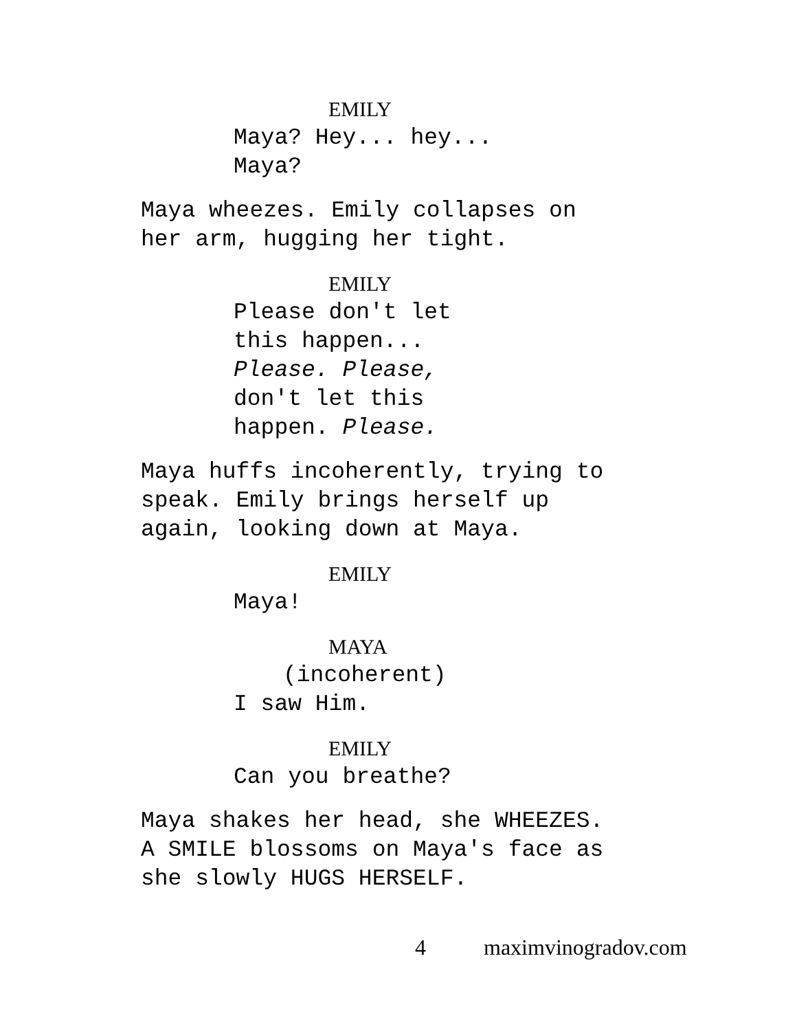EMILY
Maya? Hey... hey...
Maya?
Maya wheezes. Emily collapses on
her arm, hugging her tight.
EMILY
Please don't let
this happen...
Please. Please,
don't let this
happen. Please.
Maya huffs incoherently, trying to
speak. Emily brings herself up
again, looking down at Maya.
EMILY
Maya!
MAYA
(incoherent)
I saw Him.
EMILY
Can you breathe?
Maya shakes her head, she WHEEZES.
A SMILE blossoms on Maya's face as
she slowly HUGS HERSELF.
4 maximvinogradov.com